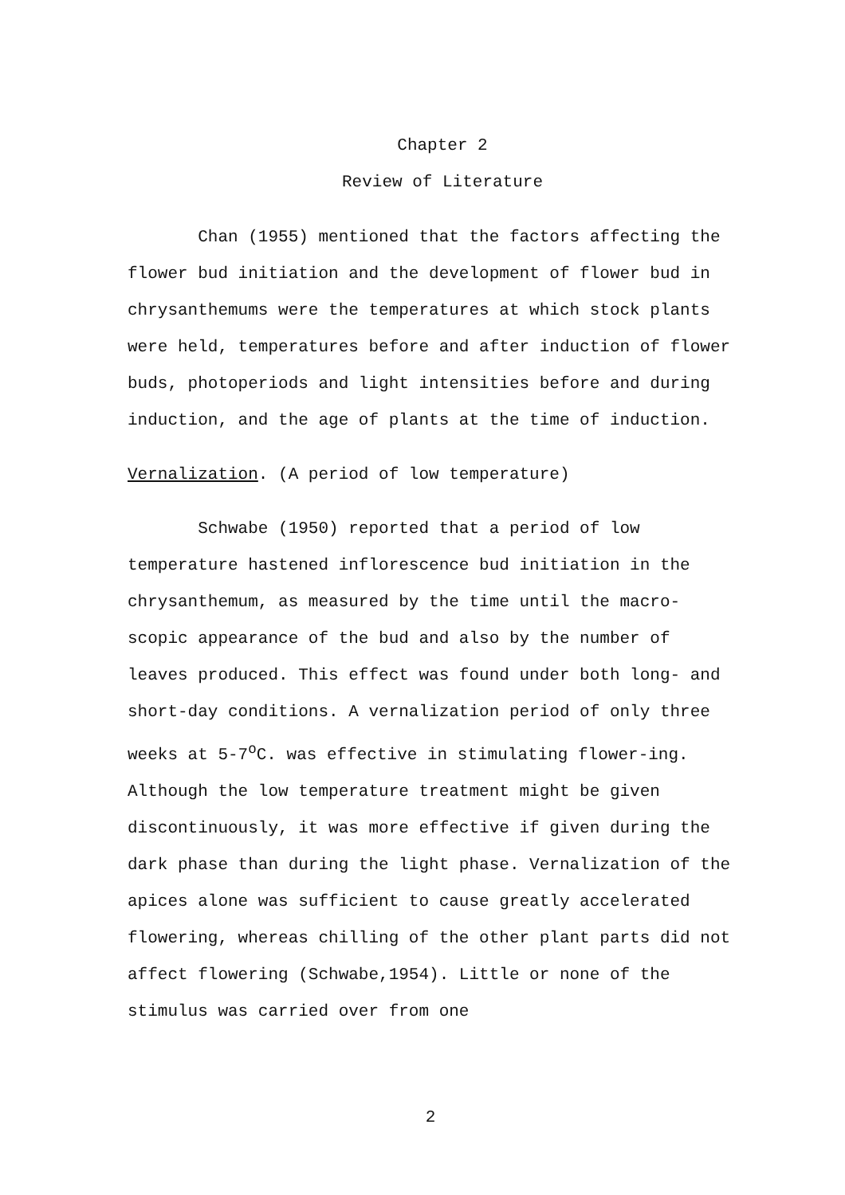Chapter 2
Review of Literature
Chan (1955) mentioned that the factors affecting the flower bud initiation and the development of flower bud in chrysanthemums were the temperatures at which stock plants were held, temperatures before and after induction of flower buds, photoperiods and light intensities before and during induction, and the age of plants at the time of induction.
Vernalization. (A period of low temperature)
Schwabe (1950) reported that a period of low temperature hastened inflorescence bud initiation in the chrysanthemum, as measured by the time until the macro-scopic appearance of the bud and also by the number of leaves produced. This effect was found under both long- and short-day conditions. A vernalization period of only three weeks at 5-7<sup>o</sup>C. was effective in stimulating flower-ing. Although the low temperature treatment might be given discontinuously, it was more effective if given during the dark phase than during the light phase. Vernalization of the apices alone was sufficient to cause greatly accelerated flowering, whereas chilling of the other plant parts did not affect flowering (Schwabe,1954). Little or none of the stimulus was carried over from one
2